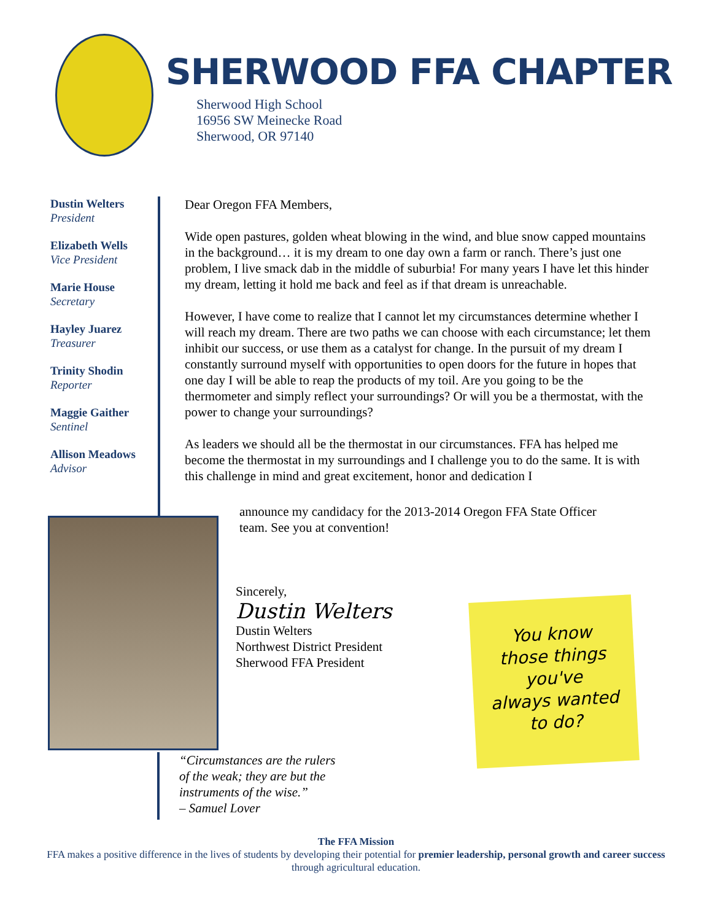SHERWOOD FFA CHAPTER
Sherwood High School
16956 SW Meinecke Road
Sherwood, OR 97140
Dustin Welters
President
Elizabeth Wells
Vice President
Marie House
Secretary
Hayley Juarez
Treasurer
Trinity Shodin
Reporter
Maggie Gaither
Sentinel
Allison Meadows
Advisor
Dear Oregon FFA Members,
Wide open pastures, golden wheat blowing in the wind, and blue snow capped mountains in the background… it is my dream to one day own a farm or ranch. There’s just one problem, I live smack dab in the middle of suburbia! For many years I have let this hinder my dream, letting it hold me back and feel as if that dream is unreachable.
However, I have come to realize that I cannot let my circumstances determine whether I will reach my dream. There are two paths we can choose with each circumstance; let them inhibit our success, or use them as a catalyst for change. In the pursuit of my dream I constantly surround myself with opportunities to open doors for the future in hopes that one day I will be able to reap the products of my toil. Are you going to be the thermometer and simply reflect your surroundings? Or will you be a thermostat, with the power to change your surroundings?
As leaders we should all be the thermostat in our circumstances. FFA has helped me become the thermostat in my surroundings and I challenge you to do the same. It is with this challenge in mind and great excitement, honor and dedication I
announce my candidacy for the 2013-2014 Oregon FFA State Officer
team. See you at convention!
Sincerely,
Dustin Welters
Dustin Welters
Northwest District President
Sherwood FFA President
You know
those things
you've
always wanted
to do?
“Circumstances are the rulers
of the weak; they are but the
instruments of the wise.”
– Samuel Lover
The FFA Mission
FFA makes a positive difference in the lives of students by developing their potential for premier leadership, personal growth and career success through agricultural education.